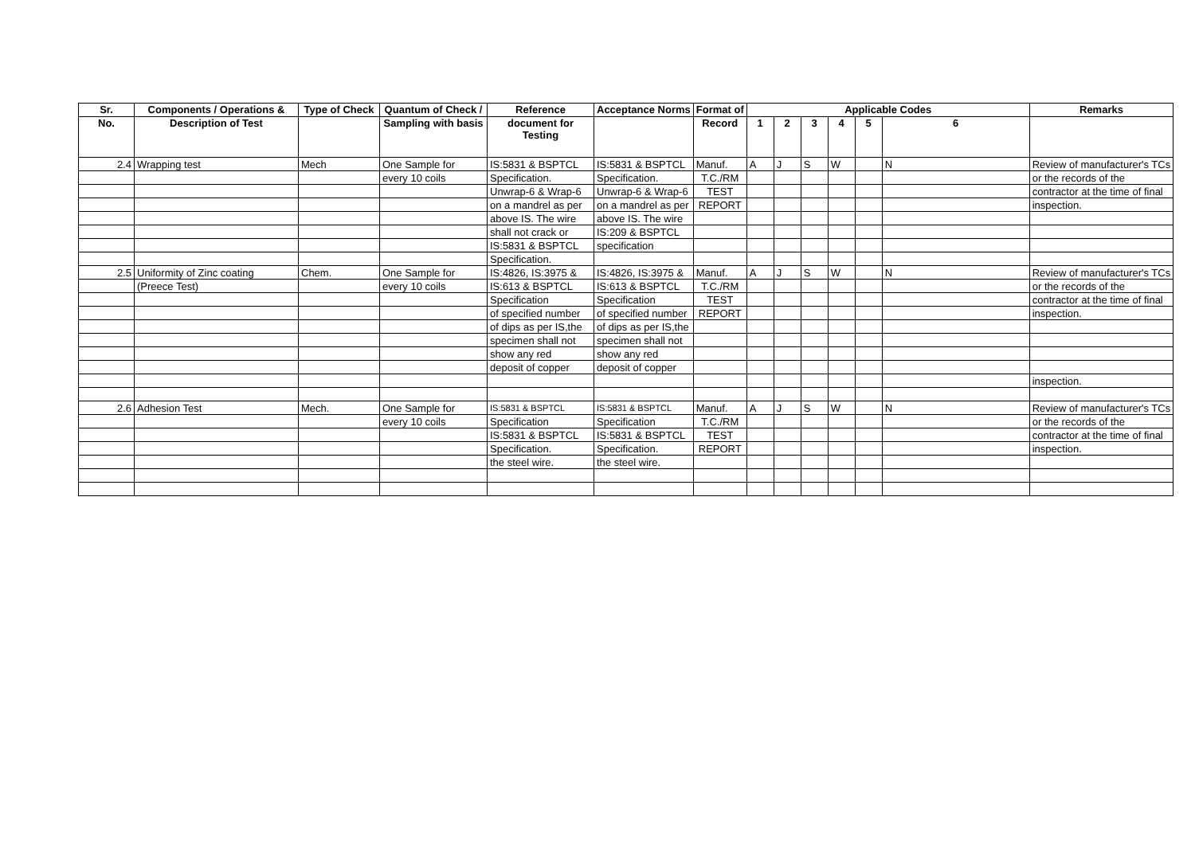| Sr. | Components / Operations & | Type of Check | Quantum of Check / | Reference | Acceptance Norms | Format of | Applicable Codes | | | | | | Remarks |
| --- | --- | --- | --- | --- | --- | --- | --- | --- | --- | --- | --- | --- | --- |
| No. | Description of Test | | Sampling with basis | document for Testing | | Record | 1 | 2 | 3 | 4 | 5 | 6 | |
| 2.4 | Wrapping test | Mech | One Sample for | IS:5831 & BSPTCL | IS:5831 & BSPTCL | Manuf. | A | J | S | W | | N | Review of manufacturer's TCs |
| | | | every 10 coils | Specification. | Specification. | T.C./RM | | | | | | | or the records of the |
| | | | | Unwrap-6 & Wrap-6 | Unwrap-6 & Wrap-6 | TEST | | | | | | | contractor at the time of final |
| | | | | on a mandrel as per | on a mandrel as per | REPORT | | | | | | | inspection. |
| | | | | above IS. The wire | above IS. The wire | | | | | | | | |
| | | | | shall not crack or | IS:209 & BSPTCL | | | | | | | | |
| | | | | IS:5831 & BSPTCL | specification | | | | | | | | |
| | | | | Specification. | | | | | | | | | |
| 2.5 | Uniformity of Zinc coating | Chem. | One Sample for | IS:4826, IS:3975 & | IS:4826, IS:3975 & | Manuf. | A | J | S | W | | N | Review of manufacturer's TCs |
| | (Preece Test) | | every 10 coils | IS:613 & BSPTCL | IS:613 & BSPTCL | T.C./RM | | | | | | | or the records of the |
| | | | | Specification | Specification | TEST | | | | | | | contractor at the time of final |
| | | | | of specified number | of specified number | REPORT | | | | | | | inspection. |
| | | | | of dips as per IS,the | of dips as per IS,the | | | | | | | | |
| | | | | specimen shall not | specimen shall not | | | | | | | | |
| | | | | show any red | show any red | | | | | | | | |
| | | | | deposit of copper | deposit of copper | | | | | | | | |
| | | | | | | | | | | | | | inspection. |
| 2.6 | Adhesion Test | Mech. | One Sample for | IS:5831 & BSPTCL | IS:5831 & BSPTCL | Manuf. | A | J | S | W | | N | Review of manufacturer's TCs |
| | | | every 10 coils | Specification | Specification | T.C./RM | | | | | | | or the records of the |
| | | | | IS:5831 & BSPTCL | IS:5831 & BSPTCL | TEST | | | | | | | contractor at the time of final |
| | | | | Specification. | Specification. | REPORT | | | | | | | inspection. |
| | | | | the steel wire. | the steel wire. | | | | | | | | |